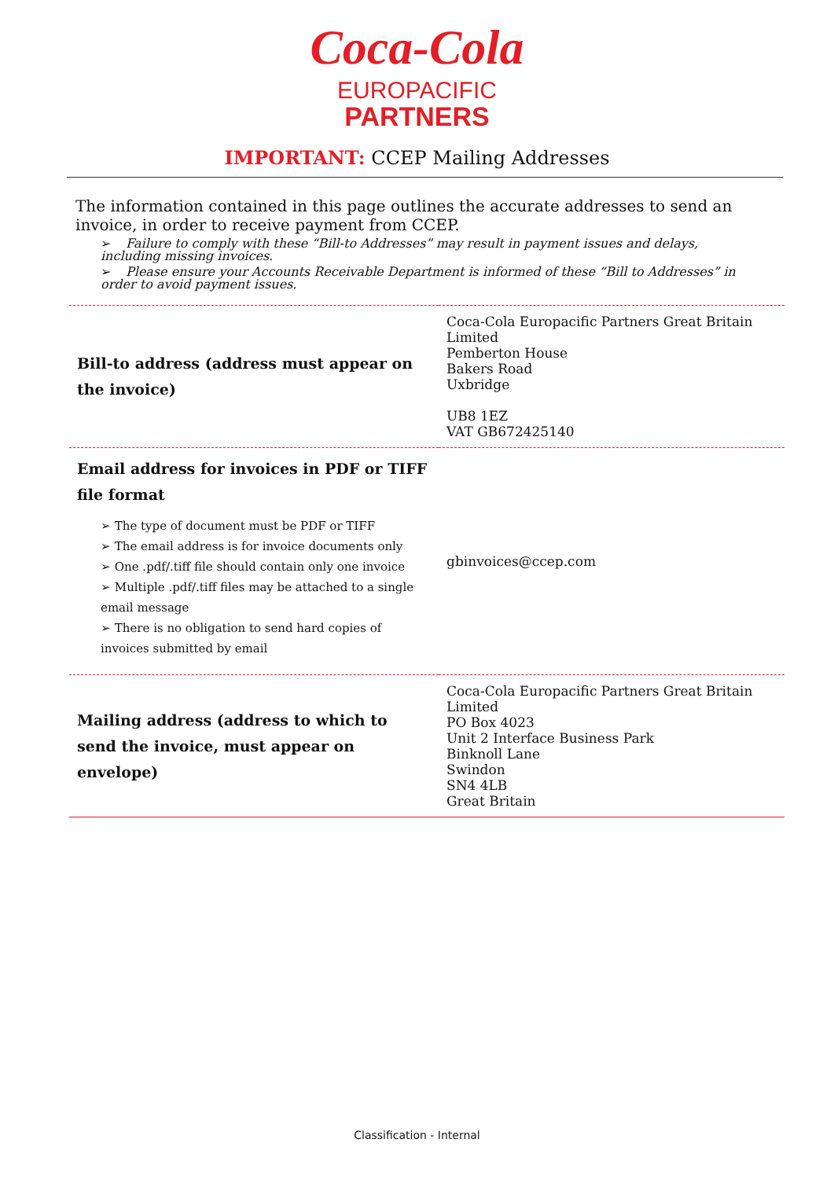Coca-Cola
EUROPACIFIC
PARTNERS
IMPORTANT: CCEP Mailing Addresses
The information contained in this page outlines the accurate addresses to send an invoice, in order to receive payment from CCEP.
➢ Failure to comply with these “Bill-to Addresses” may result in payment issues and delays, including missing invoices.
➢ Please ensure your Accounts Receivable Department is informed of these “Bill to Addresses” in order to avoid payment issues.
| Bill-to address (address must appear on the invoice) | Coca-Cola Europacific Partners Great Britain Limited Pemberton House Bakers Road Uxbridge UB8 1EZ VAT GB672425140 |
| Email address for invoices in PDF or TIFF file format ➢ The type of document must be PDF or TIFF ➢ The email address is for invoice documents only ➢ One .pdf/.tiff file should contain only one invoice ➢ Multiple .pdf/.tiff files may be attached to a single email message ➢ There is no obligation to send hard copies of invoices submitted by email | gbinvoices@ccep.com |
| Mailing address (address to which to send the invoice, must appear on envelope) | Coca-Cola Europacific Partners Great Britain Limited PO Box 4023 Unit 2 Interface Business Park Binknoll Lane Swindon SN4 4LB Great Britain |
Classification - Internal